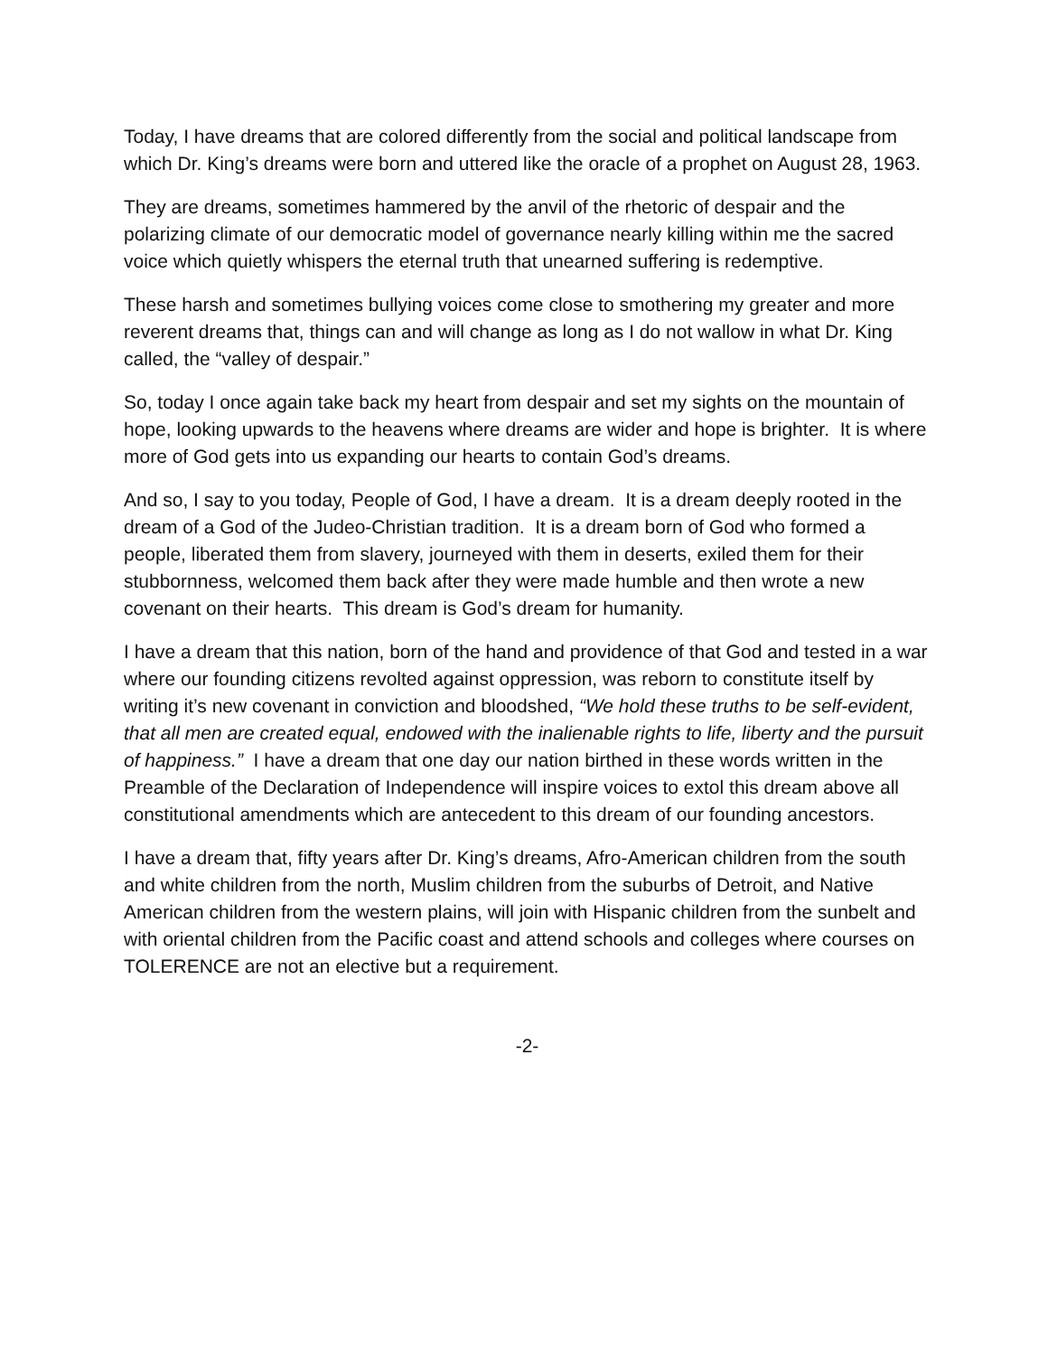Today, I have dreams that are colored differently from the social and political landscape from which Dr. King’s dreams were born and uttered like the oracle of a prophet on August 28, 1963.
They are dreams, sometimes hammered by the anvil of the rhetoric of despair and the polarizing climate of our democratic model of governance nearly killing within me the sacred voice which quietly whispers the eternal truth that unearned suffering is redemptive.
These harsh and sometimes bullying voices come close to smothering my greater and more reverent dreams that, things can and will change as long as I do not wallow in what Dr. King called, the “valley of despair.”
So, today I once again take back my heart from despair and set my sights on the mountain of hope, looking upwards to the heavens where dreams are wider and hope is brighter. It is where more of God gets into us expanding our hearts to contain God’s dreams.
And so, I say to you today, People of God, I have a dream. It is a dream deeply rooted in the dream of a God of the Judeo-Christian tradition. It is a dream born of God who formed a people, liberated them from slavery, journeyed with them in deserts, exiled them for their stubbornness, welcomed them back after they were made humble and then wrote a new covenant on their hearts. This dream is God’s dream for humanity.
I have a dream that this nation, born of the hand and providence of that God and tested in a war where our founding citizens revolted against oppression, was reborn to constitute itself by writing it’s new covenant in conviction and bloodshed, “We hold these truths to be self-evident, that all men are created equal, endowed with the inalienable rights to life, liberty and the pursuit of happiness.” I have a dream that one day our nation birthed in these words written in the Preamble of the Declaration of Independence will inspire voices to extol this dream above all constitutional amendments which are antecedent to this dream of our founding ancestors.
I have a dream that, fifty years after Dr. King’s dreams, Afro-American children from the south and white children from the north, Muslim children from the suburbs of Detroit, and Native American children from the western plains, will join with Hispanic children from the sunbelt and with oriental children from the Pacific coast and attend schools and colleges where courses on TOLERENCE are not an elective but a requirement.
-2-